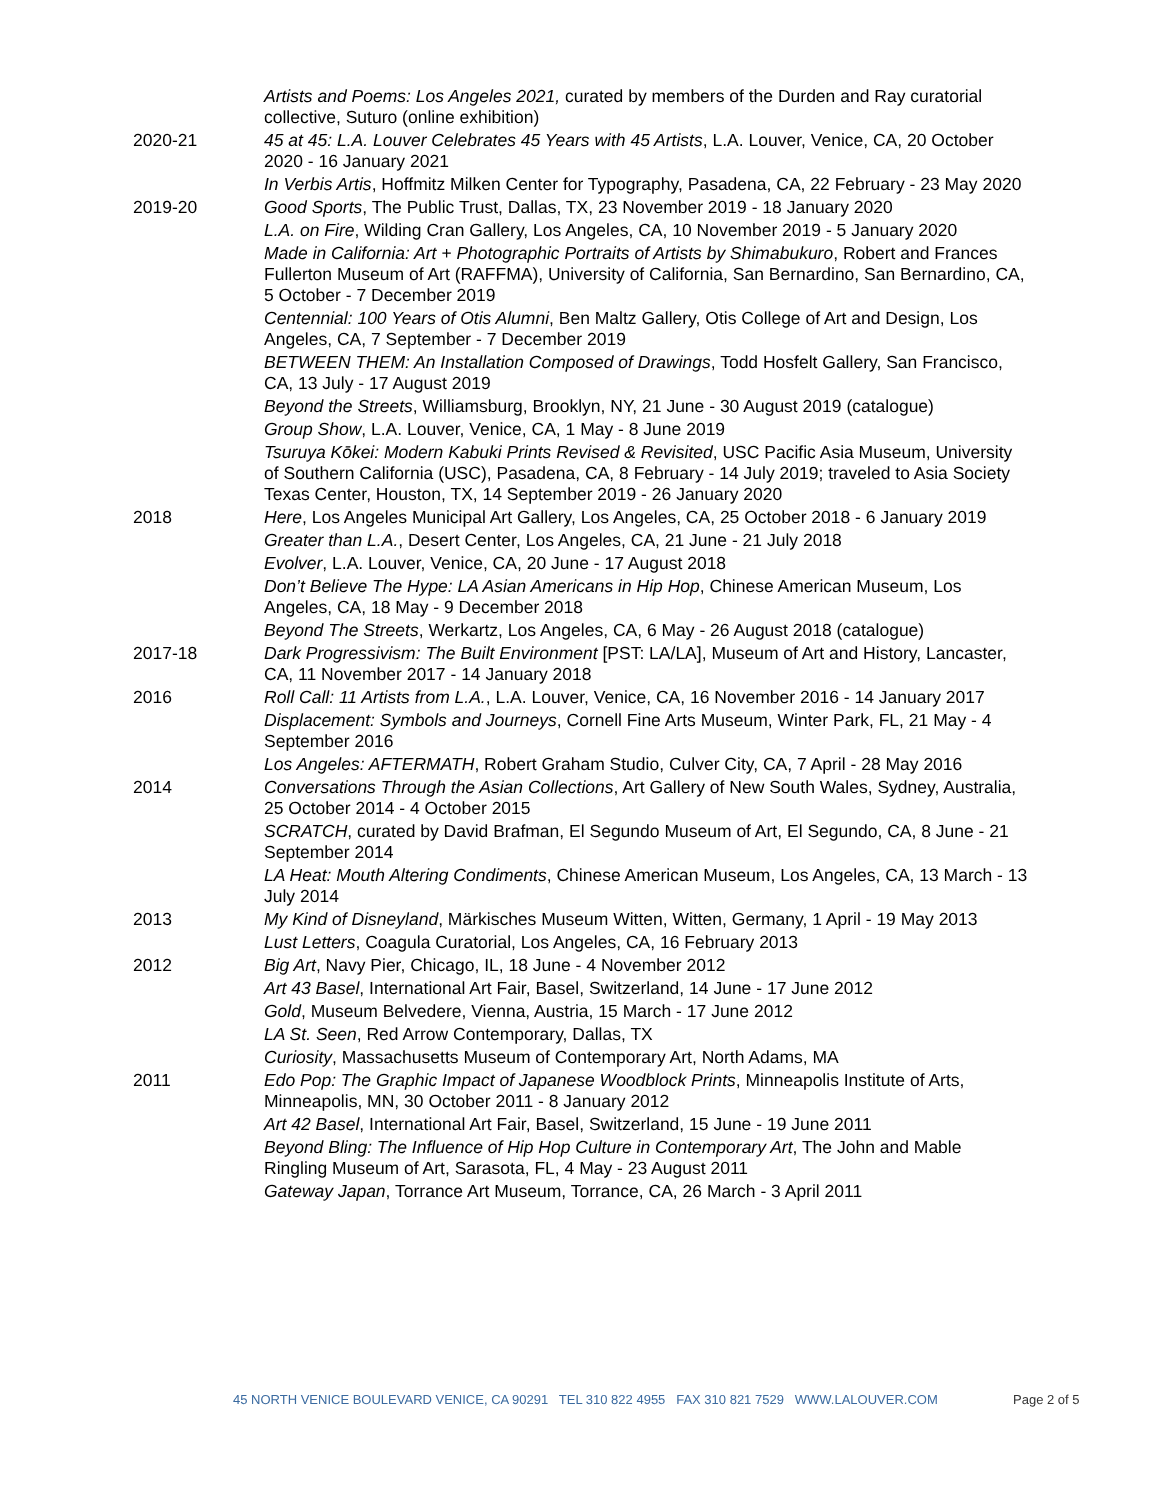Artists and Poems: Los Angeles 2021, curated by members of the Durden and Ray curatorial collective, Suturo (online exhibition)
2020-21 45 at 45: L.A. Louver Celebrates 45 Years with 45 Artists, L.A. Louver, Venice, CA, 20 October 2020 - 16 January 2021
In Verbis Artis, Hoffmitz Milken Center for Typography, Pasadena, CA, 22 February - 23 May 2020
2019-20 Good Sports, The Public Trust, Dallas, TX, 23 November 2019 - 18 January 2020
L.A. on Fire, Wilding Cran Gallery, Los Angeles, CA, 10 November 2019 - 5 January 2020
Made in California: Art + Photographic Portraits of Artists by Shimabukuro, Robert and Frances Fullerton Museum of Art (RAFFMA), University of California, San Bernardino, San Bernardino, CA, 5 October - 7 December 2019
Centennial: 100 Years of Otis Alumni, Ben Maltz Gallery, Otis College of Art and Design, Los Angeles, CA, 7 September - 7 December 2019
BETWEEN THEM: An Installation Composed of Drawings, Todd Hosfelt Gallery, San Francisco, CA, 13 July - 17 August 2019
Beyond the Streets, Williamsburg, Brooklyn, NY, 21 June - 30 August 2019 (catalogue)
Group Show, L.A. Louver, Venice, CA, 1 May - 8 June 2019
Tsuruya Kōkei: Modern Kabuki Prints Revised & Revisited, USC Pacific Asia Museum, University of Southern California (USC), Pasadena, CA, 8 February - 14 July 2019; traveled to Asia Society Texas Center, Houston, TX, 14 September 2019 - 26 January 2020
2018 Here, Los Angeles Municipal Art Gallery, Los Angeles, CA, 25 October 2018 - 6 January 2019
Greater than L.A., Desert Center, Los Angeles, CA, 21 June - 21 July 2018
Evolver, L.A. Louver, Venice, CA, 20 June - 17 August 2018
Don’t Believe The Hype: LA Asian Americans in Hip Hop, Chinese American Museum, Los Angeles, CA, 18 May - 9 December 2018
Beyond The Streets, Werkartz, Los Angeles, CA, 6 May - 26 August 2018 (catalogue)
2017-18 Dark Progressivism: The Built Environment [PST: LA/LA], Museum of Art and History, Lancaster, CA, 11 November 2017 - 14 January 2018
2016 Roll Call: 11 Artists from L.A., L.A. Louver, Venice, CA, 16 November 2016 - 14 January 2017
Displacement: Symbols and Journeys, Cornell Fine Arts Museum, Winter Park, FL, 21 May - 4 September 2016
Los Angeles: AFTERMATH, Robert Graham Studio, Culver City, CA, 7 April - 28 May 2016
2014 Conversations Through the Asian Collections, Art Gallery of New South Wales, Sydney, Australia, 25 October 2014 - 4 October 2015
SCRATCH, curated by David Brafman, El Segundo Museum of Art, El Segundo, CA, 8 June - 21 September 2014
LA Heat: Mouth Altering Condiments, Chinese American Museum, Los Angeles, CA, 13 March - 13 July 2014
2013 My Kind of Disneyland, Märkisches Museum Witten, Witten, Germany, 1 April - 19 May 2013
Lust Letters, Coagula Curatorial, Los Angeles, CA, 16 February 2013
2012 Big Art, Navy Pier, Chicago, IL, 18 June - 4 November 2012
Art 43 Basel, International Art Fair, Basel, Switzerland, 14 June - 17 June 2012
Gold, Museum Belvedere, Vienna, Austria, 15 March - 17 June 2012
LA St. Seen, Red Arrow Contemporary, Dallas, TX
Curiosity, Massachusetts Museum of Contemporary Art, North Adams, MA
2011 Edo Pop: The Graphic Impact of Japanese Woodblock Prints, Minneapolis Institute of Arts, Minneapolis, MN, 30 October 2011 - 8 January 2012
Art 42 Basel, International Art Fair, Basel, Switzerland, 15 June - 19 June 2011
Beyond Bling: The Influence of Hip Hop Culture in Contemporary Art, The John and Mable Ringling Museum of Art, Sarasota, FL, 4 May - 23 August 2011
Gateway Japan, Torrance Art Museum, Torrance, CA, 26 March - 3 April 2011
45 NORTH VENICE BOULEVARD VENICE, CA 90291 TEL 310 822 4955 FAX 310 821 7529 WWW.LALOUVER.COM Page 2 of 5